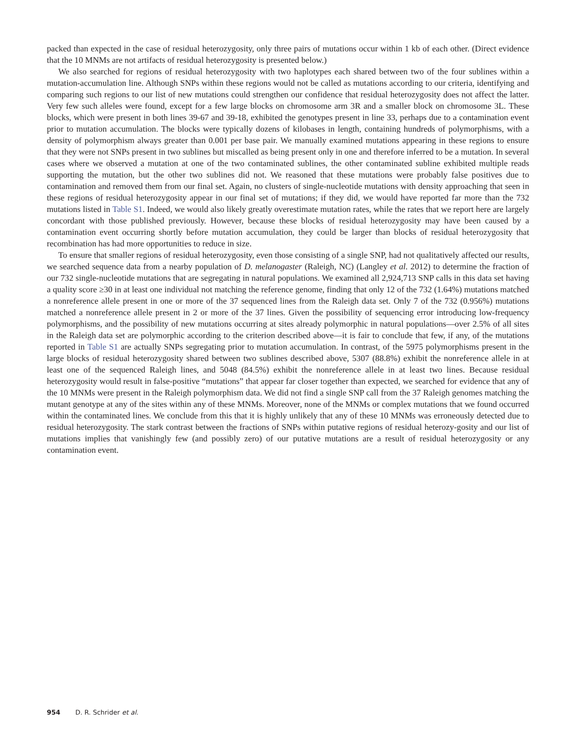packed than expected in the case of residual heterozygosity, only three pairs of mutations occur within 1 kb of each other. (Direct evidence that the 10 MNMs are not artifacts of residual heterozygosity is presented below.)
We also searched for regions of residual heterozygosity with two haplotypes each shared between two of the four sublines within a mutation-accumulation line. Although SNPs within these regions would not be called as mutations according to our criteria, identifying and comparing such regions to our list of new mutations could strengthen our confidence that residual heterozygosity does not affect the latter. Very few such alleles were found, except for a few large blocks on chromosome arm 3R and a smaller block on chromosome 3L. These blocks, which were present in both lines 39-67 and 39-18, exhibited the genotypes present in line 33, perhaps due to a contamination event prior to mutation accumulation. The blocks were typically dozens of kilobases in length, containing hundreds of polymorphisms, with a density of polymorphism always greater than 0.001 per base pair. We manually examined mutations appearing in these regions to ensure that they were not SNPs present in two sublines but miscalled as being present only in one and therefore inferred to be a mutation. In several cases where we observed a mutation at one of the two contaminated sublines, the other contaminated subline exhibited multiple reads supporting the mutation, but the other two sublines did not. We reasoned that these mutations were probably false positives due to contamination and removed them from our final set. Again, no clusters of single-nucleotide mutations with density approaching that seen in these regions of residual heterozygosity appear in our final set of mutations; if they did, we would have reported far more than the 732 mutations listed in Table S1. Indeed, we would also likely greatly overestimate mutation rates, while the rates that we report here are largely concordant with those published previously. However, because these blocks of residual heterozygosity may have been caused by a contamination event occurring shortly before mutation accumulation, they could be larger than blocks of residual heterozygosity that recombination has had more opportunities to reduce in size.
To ensure that smaller regions of residual heterozygosity, even those consisting of a single SNP, had not qualitatively affected our results, we searched sequence data from a nearby population of D. melanogaster (Raleigh, NC) (Langley et al. 2012) to determine the fraction of our 732 single-nucleotide mutations that are segregating in natural populations. We examined all 2,924,713 SNP calls in this data set having a quality score ≥30 in at least one individual not matching the reference genome, finding that only 12 of the 732 (1.64%) mutations matched a nonreference allele present in one or more of the 37 sequenced lines from the Raleigh data set. Only 7 of the 732 (0.956%) mutations matched a nonreference allele present in 2 or more of the 37 lines. Given the possibility of sequencing error introducing low-frequency polymorphisms, and the possibility of new mutations occurring at sites already polymorphic in natural populations—over 2.5% of all sites in the Raleigh data set are polymorphic according to the criterion described above—it is fair to conclude that few, if any, of the mutations reported in Table S1 are actually SNPs segregating prior to mutation accumulation. In contrast, of the 5975 polymorphisms present in the large blocks of residual heterozygosity shared between two sublines described above, 5307 (88.8%) exhibit the nonreference allele in at least one of the sequenced Raleigh lines, and 5048 (84.5%) exhibit the nonreference allele in at least two lines. Because residual heterozygosity would result in false-positive “mutations” that appear far closer together than expected, we searched for evidence that any of the 10 MNMs were present in the Raleigh polymorphism data. We did not find a single SNP call from the 37 Raleigh genomes matching the mutant genotype at any of the sites within any of these MNMs. Moreover, none of the MNMs or complex mutations that we found occurred within the contaminated lines. We conclude from this that it is highly unlikely that any of these 10 MNMs was erroneously detected due to residual heterozygosity. The stark contrast between the fractions of SNPs within putative regions of residual heterozy-gosity and our list of mutations implies that vanishingly few (and possibly zero) of our putative mutations are a result of residual heterozygosity or any contamination event.
954 D. R. Schrider et al.